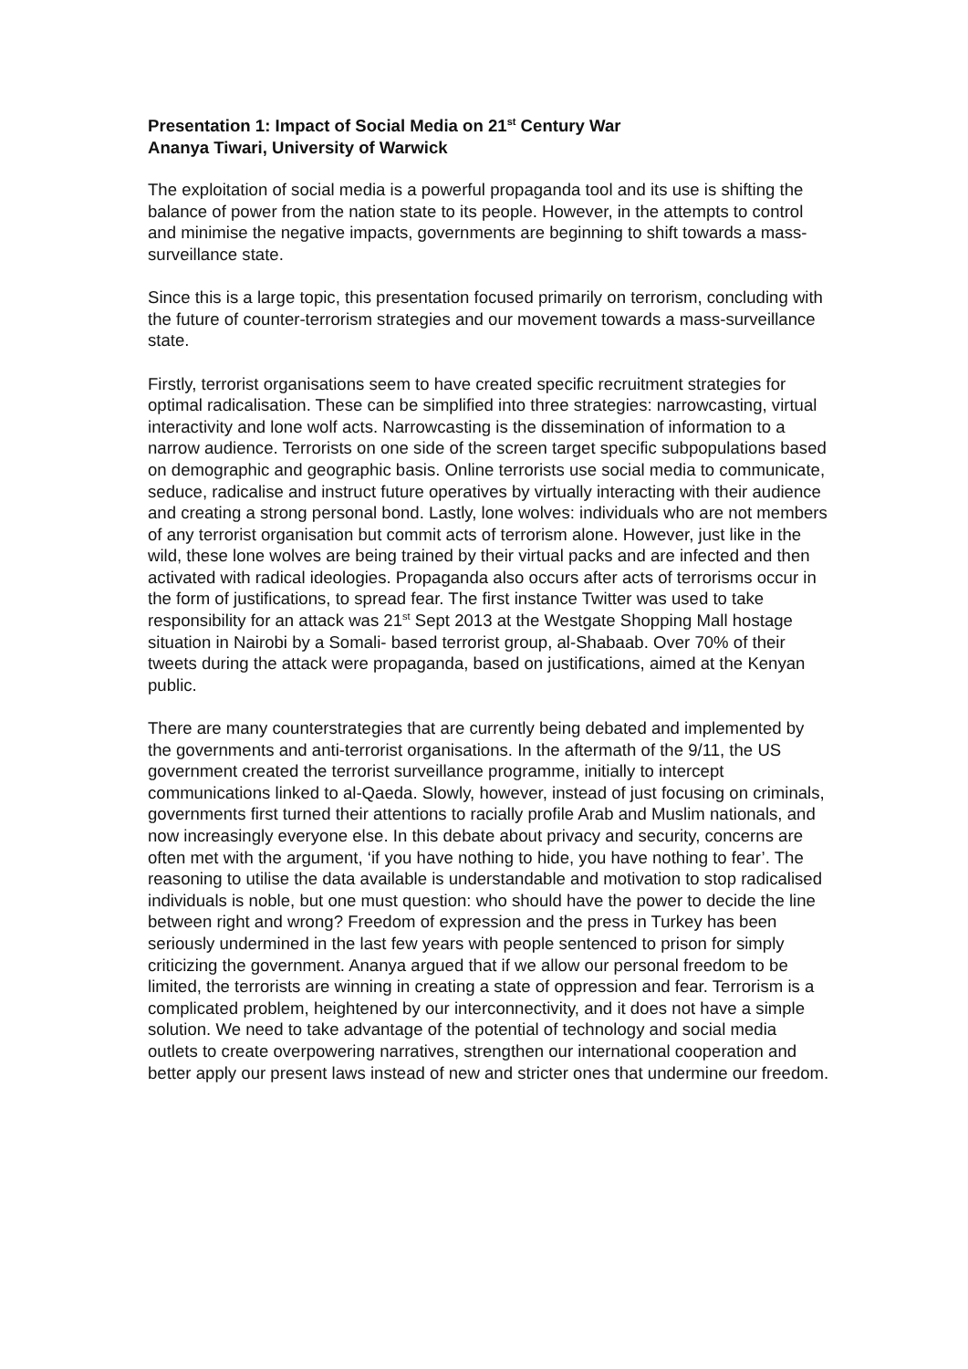Presentation 1: Impact of Social Media on 21<sup>st</sup> Century War
Ananya Tiwari, University of Warwick
The exploitation of social media is a powerful propaganda tool and its use is shifting the balance of power from the nation state to its people. However, in the attempts to control and minimise the negative impacts, governments are beginning to shift towards a mass-surveillance state.
Since this is a large topic, this presentation focused primarily on terrorism, concluding with the future of counter-terrorism strategies and our movement towards a mass-surveillance state.
Firstly, terrorist organisations seem to have created specific recruitment strategies for optimal radicalisation. These can be simplified into three strategies: narrowcasting, virtual interactivity and lone wolf acts. Narrowcasting is the dissemination of information to a narrow audience. Terrorists on one side of the screen target specific subpopulations based on demographic and geographic basis. Online terrorists use social media to communicate, seduce, radicalise and instruct future operatives by virtually interacting with their audience and creating a strong personal bond. Lastly, lone wolves: individuals who are not members of any terrorist organisation but commit acts of terrorism alone. However, just like in the wild, these lone wolves are being trained by their virtual packs and are infected and then activated with radical ideologies. Propaganda also occurs after acts of terrorisms occur in the form of justifications, to spread fear. The first instance Twitter was used to take responsibility for an attack was 21<sup>st</sup> Sept 2013 at the Westgate Shopping Mall hostage situation in Nairobi by a Somali- based terrorist group, al-Shabaab. Over 70% of their tweets during the attack were propaganda, based on justifications, aimed at the Kenyan public.
There are many counterstrategies that are currently being debated and implemented by the governments and anti-terrorist organisations. In the aftermath of the 9/11, the US government created the terrorist surveillance programme, initially to intercept communications linked to al-Qaeda. Slowly, however, instead of just focusing on criminals, governments first turned their attentions to racially profile Arab and Muslim nationals, and now increasingly everyone else. In this debate about privacy and security, concerns are often met with the argument, ‘if you have nothing to hide, you have nothing to fear’. The reasoning to utilise the data available is understandable and motivation to stop radicalised individuals is noble, but one must question: who should have the power to decide the line between right and wrong? Freedom of expression and the press in Turkey has been seriously undermined in the last few years with people sentenced to prison for simply criticizing the government. Ananya argued that if we allow our personal freedom to be limited, the terrorists are winning in creating a state of oppression and fear. Terrorism is a complicated problem, heightened by our interconnectivity, and it does not have a simple solution. We need to take advantage of the potential of technology and social media outlets to create overpowering narratives, strengthen our international cooperation and better apply our present laws instead of new and stricter ones that undermine our freedom.